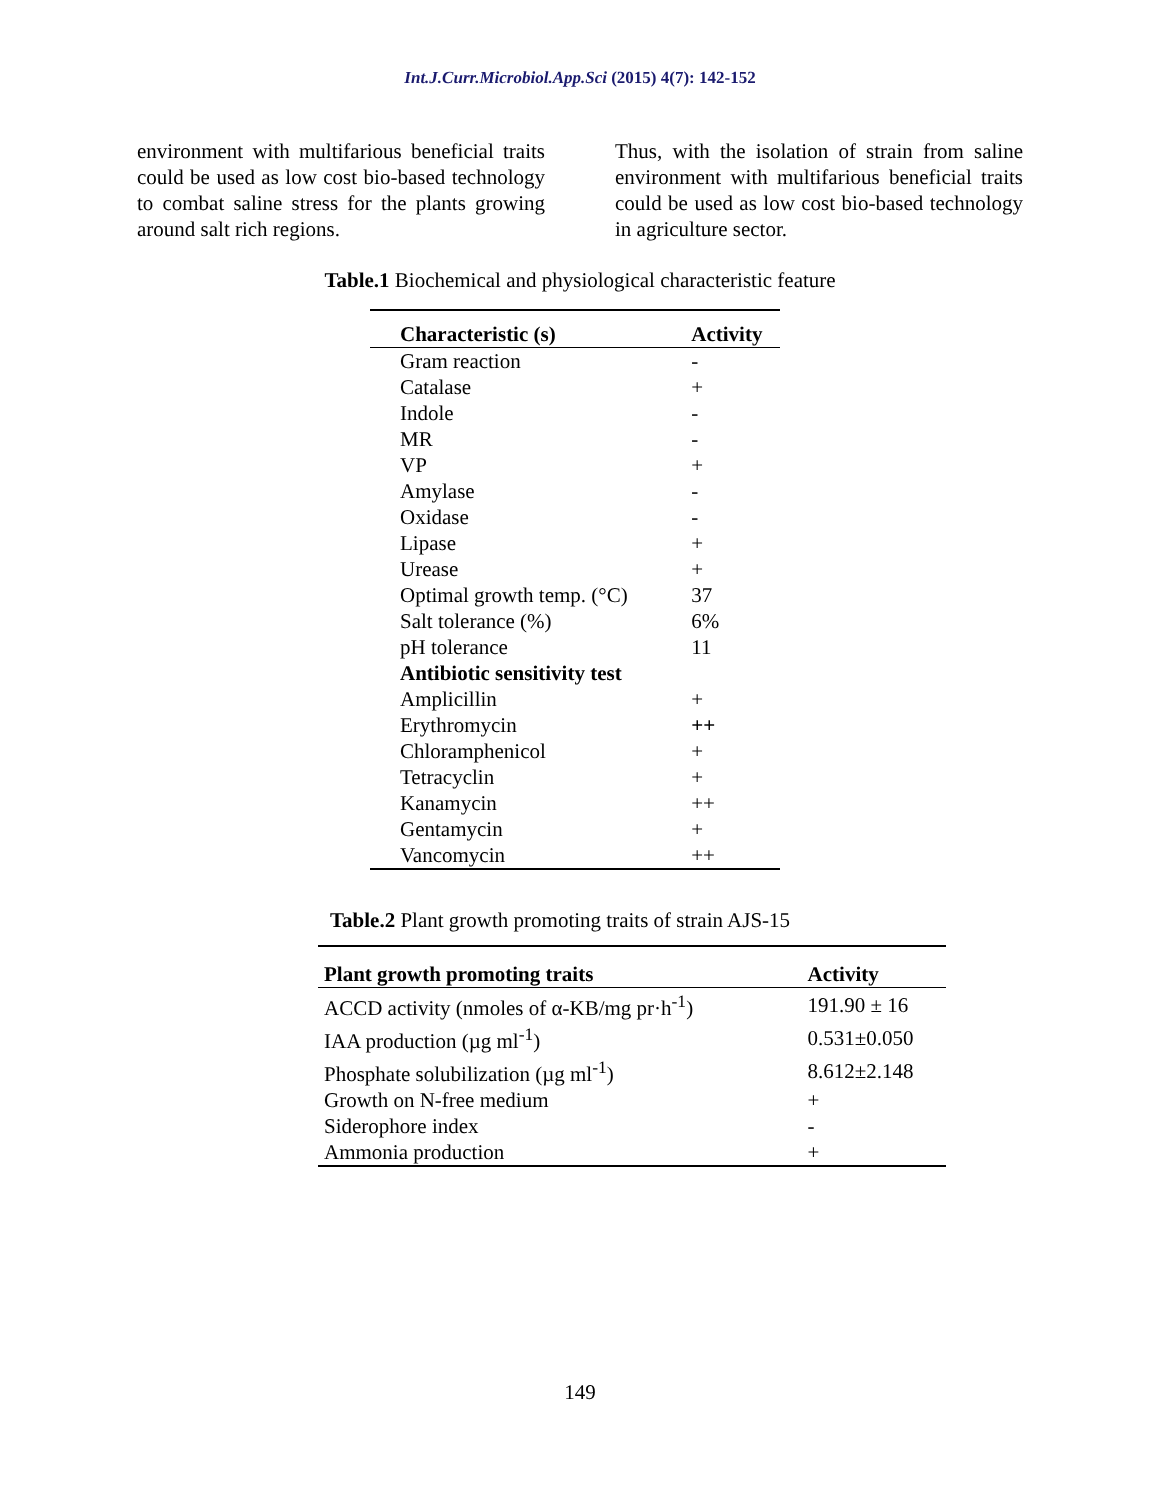Int.J.Curr.Microbiol.App.Sci (2015) 4(7): 142-152
environment with multifarious beneficial traits could be used as low cost bio-based technology to combat saline stress for the plants growing around salt rich regions.
Thus, with the isolation of strain from saline environment with multifarious beneficial traits could be used as low cost bio-based technology in agriculture sector.
Table.1 Biochemical and physiological characteristic feature
| Characteristic (s) | Activity |
| --- | --- |
| Gram reaction | - |
| Catalase | + |
| Indole | - |
| MR | - |
| VP | + |
| Amylase | - |
| Oxidase | - |
| Lipase | + |
| Urease | + |
| Optimal growth temp. (°C) | 37 |
| Salt tolerance (%) | 6% |
| pH tolerance | 11 |
| Antibiotic sensitivity test | |
| Amplicillin | + |
| Erythromycin | ++ |
| Chloramphenicol | + |
| Tetracyclin | + |
| Kanamycin | ++ |
| Gentamycin | + |
| Vancomycin | ++ |
Table.2 Plant growth promoting traits of strain AJS-15
| Plant growth promoting traits | Activity |
| --- | --- |
| ACCD activity (nmoles of α-KB/mg pr·h<sup>-1</sup>) | 191.90 ± 16 |
| IAA production (µg ml<sup>-1</sup>) | 0.531±0.050 |
| Phosphate solubilization (µg ml<sup>-1</sup>) | 8.612±2.148 |
| Growth on N-free medium | + |
| Siderophore index | - |
| Ammonia production | + |
149